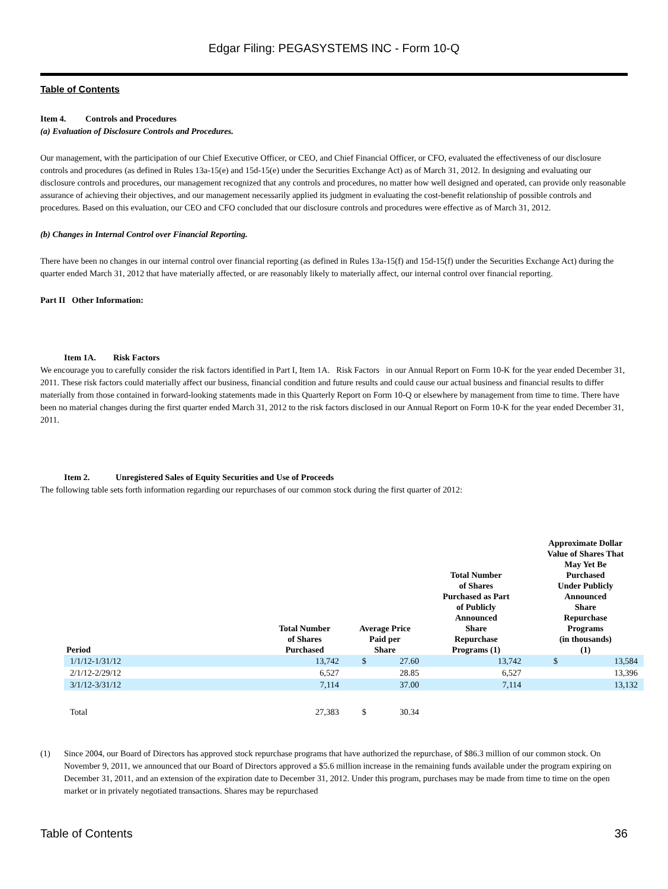Edgar Filing: PEGASYSTEMS INC - Form 10-Q
Table of Contents
Item 4. Controls and Procedures
(a) Evaluation of Disclosure Controls and Procedures.
Our management, with the participation of our Chief Executive Officer, or CEO, and Chief Financial Officer, or CFO, evaluated the effectiveness of our disclosure controls and procedures (as defined in Rules 13a-15(e) and 15d-15(e) under the Securities Exchange Act) as of March 31, 2012. In designing and evaluating our disclosure controls and procedures, our management recognized that any controls and procedures, no matter how well designed and operated, can provide only reasonable assurance of achieving their objectives, and our management necessarily applied its judgment in evaluating the cost-benefit relationship of possible controls and procedures. Based on this evaluation, our CEO and CFO concluded that our disclosure controls and procedures were effective as of March 31, 2012.
(b) Changes in Internal Control over Financial Reporting.
There have been no changes in our internal control over financial reporting (as defined in Rules 13a-15(f) and 15d-15(f) under the Securities Exchange Act) during the quarter ended March 31, 2012 that have materially affected, or are reasonably likely to materially affect, our internal control over financial reporting.
Part II Other Information:
Item 1A. Risk Factors
We encourage you to carefully consider the risk factors identified in Part I, Item 1A. Risk Factors in our Annual Report on Form 10-K for the year ended December 31, 2011. These risk factors could materially affect our business, financial condition and future results and could cause our actual business and financial results to differ materially from those contained in forward-looking statements made in this Quarterly Report on Form 10-Q or elsewhere by management from time to time. There have been no material changes during the first quarter ended March 31, 2012 to the risk factors disclosed in our Annual Report on Form 10-K for the year ended December 31, 2011.
Item 2. Unregistered Sales of Equity Securities and Use of Proceeds
The following table sets forth information regarding our repurchases of our common stock during the first quarter of 2012:
| Period | Total Number of Shares Purchased | Average Price Paid per Share | | Total Number of Shares Purchased as Part of Publicly Announced Share Repurchase Programs (1) | Approximate Dollar Value of Shares That May Yet Be Purchased Under Publicly Announced Share Repurchase Programs (in thousands) (1) | |
| --- | --- | --- | --- | --- | --- | --- |
| 1/1/12-1/31/12 | 13,742 | $ | 27.60 | 13,742 | $ | 13,584 |
| 2/1/12-2/29/12 | 6,527 | | 28.85 | 6,527 | | 13,396 |
| 3/1/12-3/31/12 | 7,114 | | 37.00 | 7,114 | | 13,132 |
| Total | 27,383 | $ | 30.34 | | | |
(1) Since 2004, our Board of Directors has approved stock repurchase programs that have authorized the repurchase, of $86.3 million of our common stock. On November 9, 2011, we announced that our Board of Directors approved a $5.6 million increase in the remaining funds available under the program expiring on December 31, 2011, and an extension of the expiration date to December 31, 2012. Under this program, purchases may be made from time to time on the open market or in privately negotiated transactions. Shares may be repurchased
Table of Contents 36